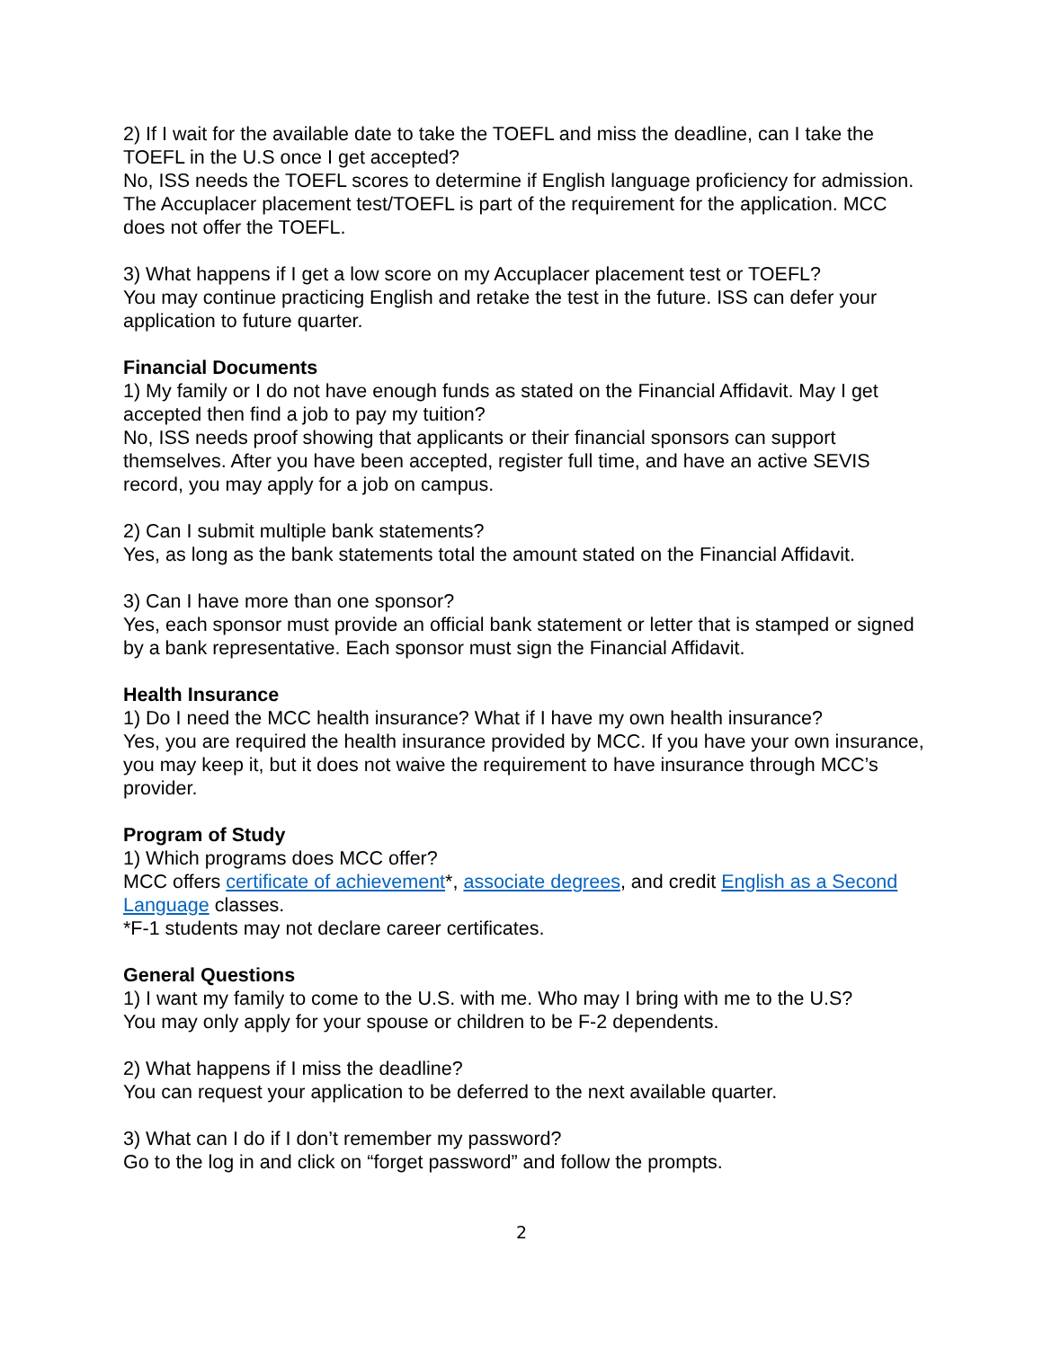2) If I wait for the available date to take the TOEFL and miss the deadline, can I take the TOEFL in the U.S once I get accepted?
No, ISS needs the TOEFL scores to determine if English language proficiency for admission. The Accuplacer placement test/TOEFL is part of the requirement for the application. MCC does not offer the TOEFL.
3) What happens if I get a low score on my Accuplacer placement test or TOEFL?
You may continue practicing English and retake the test in the future. ISS can defer your application to future quarter.
Financial Documents
1) My family or I do not have enough funds as stated on the Financial Affidavit. May I get accepted then find a job to pay my tuition?
No, ISS needs proof showing that applicants or their financial sponsors can support themselves. After you have been accepted, register full time, and have an active SEVIS record, you may apply for a job on campus.
2) Can I submit multiple bank statements?
Yes, as long as the bank statements total the amount stated on the Financial Affidavit.
3) Can I have more than one sponsor?
Yes, each sponsor must provide an official bank statement or letter that is stamped or signed by a bank representative. Each sponsor must sign the Financial Affidavit.
Health Insurance
1) Do I need the MCC health insurance? What if I have my own health insurance?
Yes, you are required the health insurance provided by MCC. If you have your own insurance, you may keep it, but it does not waive the requirement to have insurance through MCC’s provider.
Program of Study
1) Which programs does MCC offer?
MCC offers certificate of achievement*, associate degrees, and credit English as a Second Language classes.
*F-1 students may not declare career certificates.
General Questions
1) I want my family to come to the U.S. with me. Who may I bring with me to the U.S?
You may only apply for your spouse or children to be F-2 dependents.
2) What happens if I miss the deadline?
You can request your application to be deferred to the next available quarter.
3) What can I do if I don’t remember my password?
Go to the log in and click on “forget password” and follow the prompts.
2